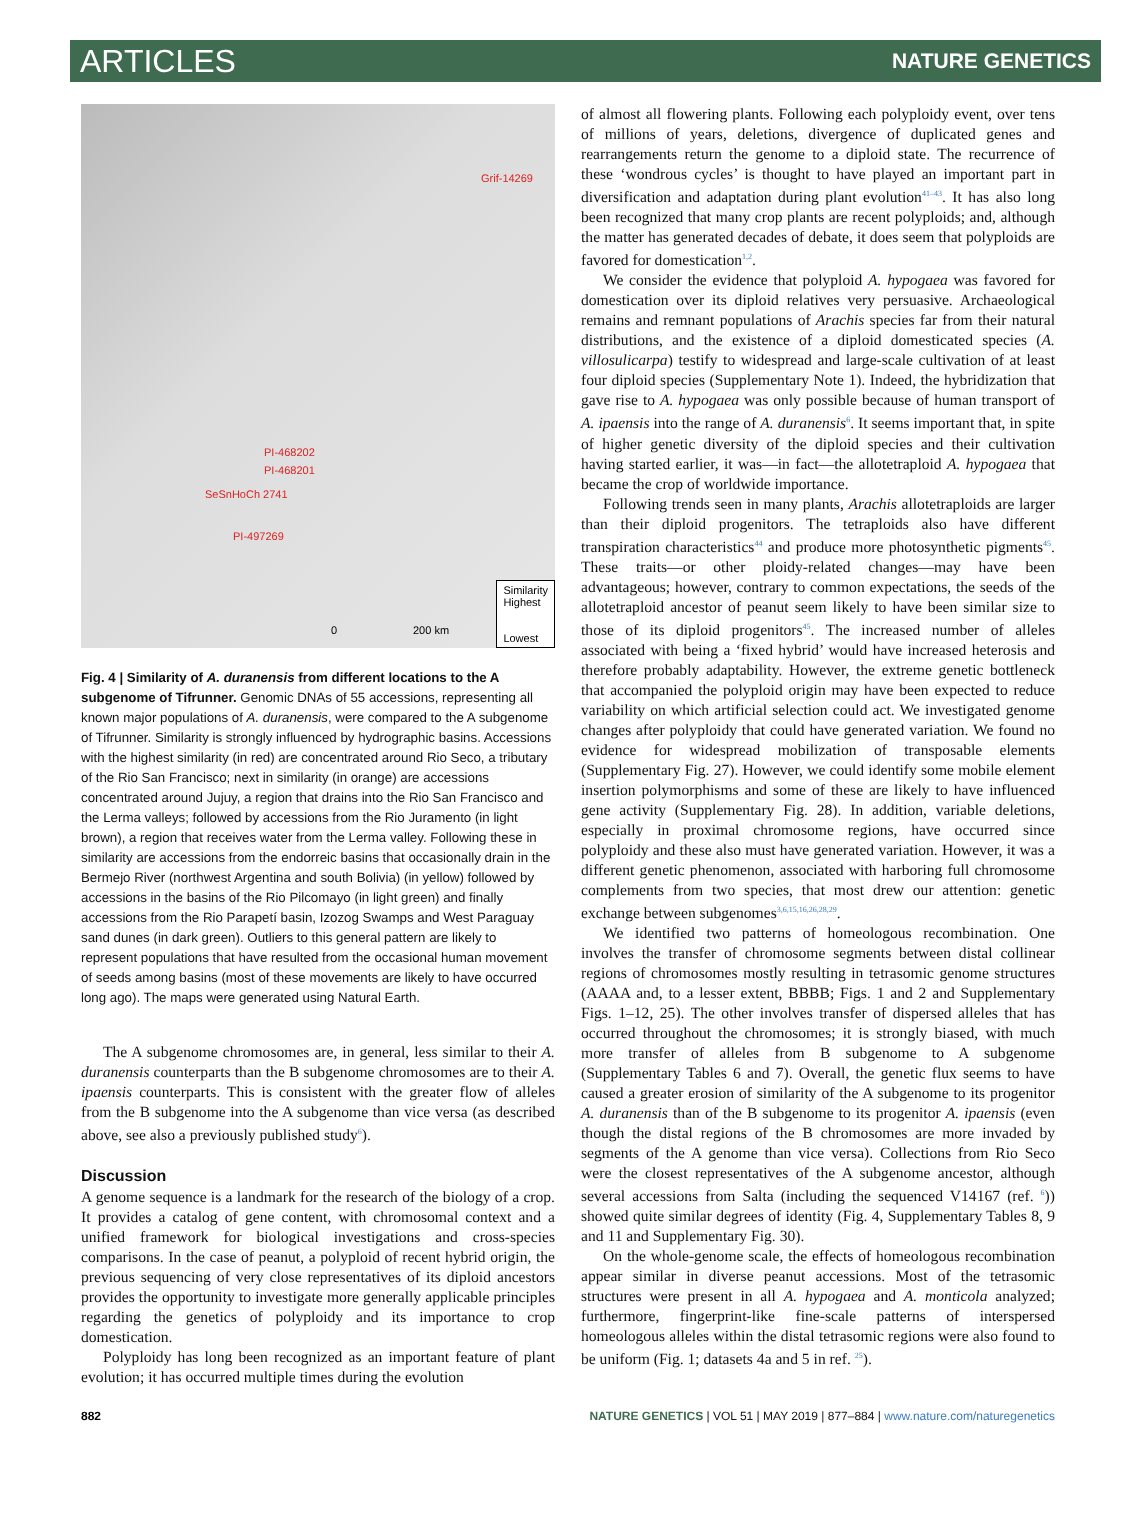ARTICLES NATURE GENETICS
Grif-14269
PI-468202
PI-468201
SeSnHoCh 2741
PI-497269
0 200 km
Similarity
Highest
Lowest
Fig. 4 | Similarity of A. duranensis from different locations to the A subgenome of Tifrunner. Genomic DNAs of 55 accessions, representing all known major populations of A. duranensis, were compared to the A subgenome of Tifrunner. Similarity is strongly influenced by hydrographic basins. Accessions with the highest similarity (in red) are concentrated around Rio Seco, a tributary of the Rio San Francisco; next in similarity (in orange) are accessions concentrated around Jujuy, a region that drains into the Rio San Francisco and the Lerma valleys; followed by accessions from the Rio Juramento (in light brown), a region that receives water from the Lerma valley. Following these in similarity are accessions from the endorreic basins that occasionally drain in the Bermejo River (northwest Argentina and south Bolivia) (in yellow) followed by accessions in the basins of the Rio Pilcomayo (in light green) and finally accessions from the Rio Parapetí basin, Izozog Swamps and West Paraguay sand dunes (in dark green). Outliers to this general pattern are likely to represent populations that have resulted from the occasional human movement of seeds among basins (most of these movements are likely to have occurred long ago). The maps were generated using Natural Earth.
The A subgenome chromosomes are, in general, less similar to their A. duranensis counterparts than the B subgenome chromosomes are to their A. ipaensis counterparts. This is consistent with the greater flow of alleles from the B subgenome into the A subgenome than vice versa (as described above, see also a previously published study<sup>6</sup>).
Discussion
A genome sequence is a landmark for the research of the biology of a crop. It provides a catalog of gene content, with chromosomal context and a unified framework for biological investigations and cross-species comparisons. In the case of peanut, a polyploid of recent hybrid origin, the previous sequencing of very close representatives of its diploid ancestors provides the opportunity to investigate more generally applicable principles regarding the genetics of polyploidy and its importance to crop domestication.
Polyploidy has long been recognized as an important feature of plant evolution; it has occurred multiple times during the evolution
of almost all flowering plants. Following each polyploidy event, over tens of millions of years, deletions, divergence of duplicated genes and rearrangements return the genome to a diploid state. The recurrence of these ‘wondrous cycles’ is thought to have played an important part in diversification and adaptation during plant evolution<sup>41–43</sup>. It has also long been recognized that many crop plants are recent polyploids; and, although the matter has generated decades of debate, it does seem that polyploids are favored for domestication<sup>1,2</sup>.
We consider the evidence that polyploid A. hypogaea was favored for domestication over its diploid relatives very persuasive. Archaeological remains and remnant populations of Arachis species far from their natural distributions, and the existence of a diploid domesticated species (A. villosulicarpa) testify to widespread and large-scale cultivation of at least four diploid species (Supplementary Note 1). Indeed, the hybridization that gave rise to A. hypogaea was only possible because of human transport of A. ipaensis into the range of A. duranensis<sup>6</sup>. It seems important that, in spite of higher genetic diversity of the diploid species and their cultivation having started earlier, it was—in fact—the allotetraploid A. hypogaea that became the crop of worldwide importance.
Following trends seen in many plants, Arachis allotetraploids are larger than their diploid progenitors. The tetraploids also have different transpiration characteristics<sup>44</sup> and produce more photosynthetic pigments<sup>45</sup>. These traits—or other ploidy-related changes—may have been advantageous; however, contrary to common expectations, the seeds of the allotetraploid ancestor of peanut seem likely to have been similar size to those of its diploid progenitors<sup>45</sup>. The increased number of alleles associated with being a ‘fixed hybrid’ would have increased heterosis and therefore probably adaptability. However, the extreme genetic bottleneck that accompanied the polyploid origin may have been expected to reduce variability on which artificial selection could act. We investigated genome changes after polyploidy that could have generated variation. We found no evidence for widespread mobilization of transposable elements (Supplementary Fig. 27). However, we could identify some mobile element insertion polymorphisms and some of these are likely to have influenced gene activity (Supplementary Fig. 28). In addition, variable deletions, especially in proximal chromosome regions, have occurred since polyploidy and these also must have generated variation. However, it was a different genetic phenomenon, associated with harboring full chromosome complements from two species, that most drew our attention: genetic exchange between subgenomes<sup>3,6,15,16,26,28,29</sup>.
We identified two patterns of homeologous recombination. One involves the transfer of chromosome segments between distal collinear regions of chromosomes mostly resulting in tetrasomic genome structures (AAAA and, to a lesser extent, BBBB; Figs. 1 and 2 and Supplementary Figs. 1–12, 25). The other involves transfer of dispersed alleles that has occurred throughout the chromosomes; it is strongly biased, with much more transfer of alleles from B subgenome to A subgenome (Supplementary Tables 6 and 7). Overall, the genetic flux seems to have caused a greater erosion of similarity of the A subgenome to its progenitor A. duranensis than of the B subgenome to its progenitor A. ipaensis (even though the distal regions of the B chromosomes are more invaded by segments of the A genome than vice versa). Collections from Rio Seco were the closest representatives of the A subgenome ancestor, although several accessions from Salta (including the sequenced V14167 (ref. <sup>6</sup>)) showed quite similar degrees of identity (Fig. 4, Supplementary Tables 8, 9 and 11 and Supplementary Fig. 30).
On the whole-genome scale, the effects of homeologous recombination appear similar in diverse peanut accessions. Most of the tetrasomic structures were present in all A. hypogaea and A. monticola analyzed; furthermore, fingerprint-like fine-scale patterns of interspersed homeologous alleles within the distal tetrasomic regions were also found to be uniform (Fig. 1; datasets 4a and 5 in ref. <sup>25</sup>).
882 NATURE GENETICS | VOL 51 | MAY 2019 | 877–884 | www.nature.com/naturegenetics